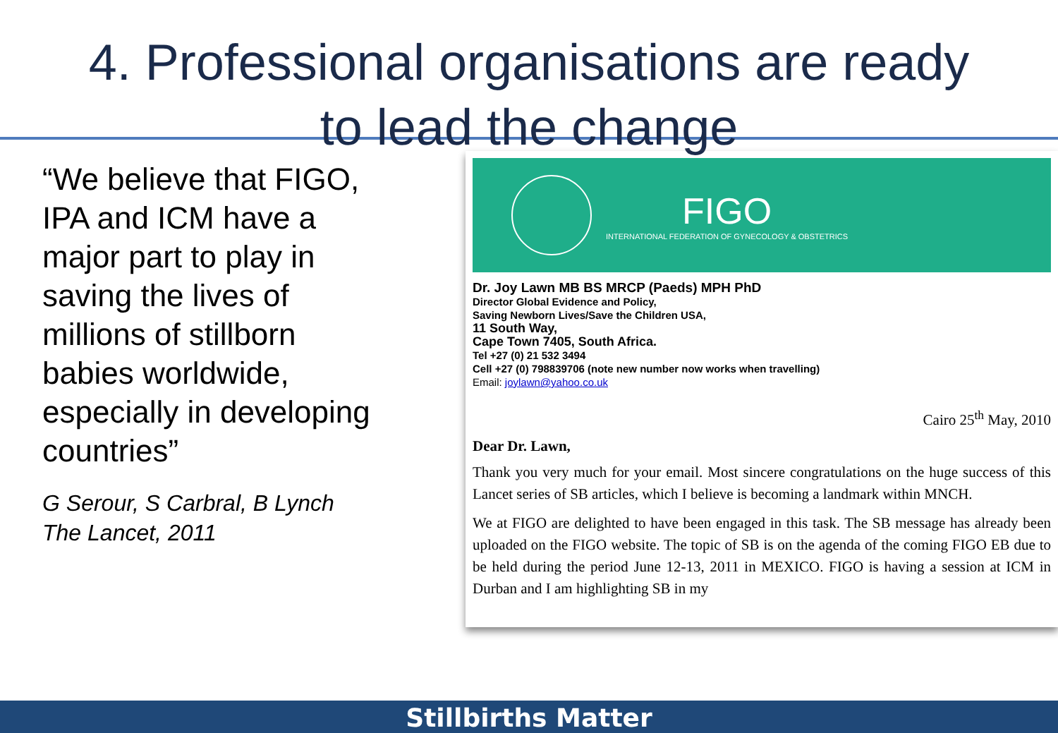4. Professional organisations are ready
to lead the change
“We believe that FIGO, IPA and ICM have a major part to play in saving the lives of millions of stillborn babies worldwide, especially in developing countries”
G Serour, S Carbral, B Lynch
The Lancet, 2011
FIGO
INTERNATIONAL FEDERATION OF GYNECOLOGY & OBSTETRICS
Dr. Joy Lawn MB BS MRCP (Paeds) MPH PhD
Director Global Evidence and Policy,
Saving Newborn Lives/Save the Children USA,
11 South Way,
Cape Town 7405, South Africa.
Tel +27 (0) 21 532 3494
Cell +27 (0) 798839706 (note new number now works when travelling)
Email: joylawn@yahoo.co.uk
Cairo 25<sup>th</sup> May, 2010
Dear Dr. Lawn,
Thank you very much for your email. Most sincere congratulations on the huge success of this Lancet series of SB articles, which I believe is becoming a landmark within MNCH.
We at FIGO are delighted to have been engaged in this task. The SB message has already been uploaded on the FIGO website. The topic of SB is on the agenda of the coming FIGO EB due to be held during the period June 12-13, 2011 in MEXICO. FIGO is having a session at ICM in Durban and I am highlighting SB in my
Stillbirths Matter